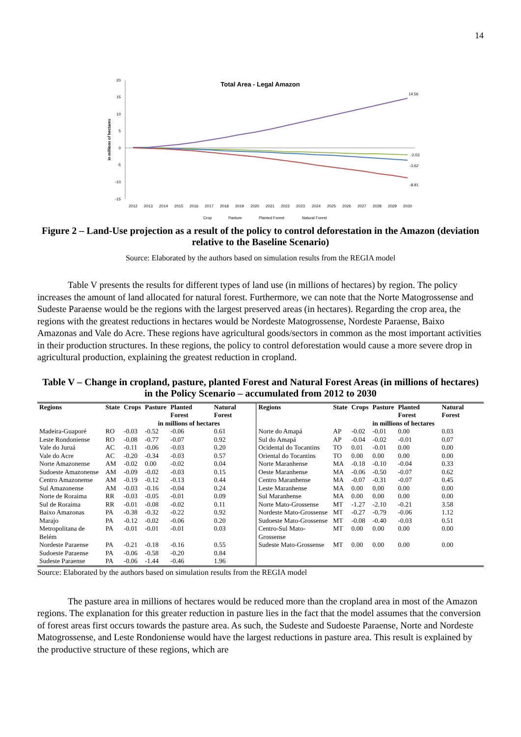14
Total Area - Legal Amazon
20
15
10
5
0
-5
-10
-15
in millions of hectares
14.56
-2.03
-3.62
-8.91
2012
2013
2014
2015
2016
2017
2018
2019
2020
2021
2022
2023
2024
2025
2026
2027
2028
2029
2030
Crop
Pasture
Planted Forest
Natural Forest
Figure 2 – Land-Use projection as a result of the policy to control deforestation in the Amazon (deviation relative to the Baseline Scenario)
Source: Elaborated by the authors based on simulation results from the REGIA model
Table V presents the results for different types of land use (in millions of hectares) by region. The policy increases the amount of land allocated for natural forest. Furthermore, we can note that the Norte Matogrossense and Sudeste Paraense would be the regions with the largest preserved areas (in hectares). Regarding the crop area, the regions with the greatest reductions in hectares would be Nordeste Matogrossense, Nordeste Paraense, Baixo Amazonas and Vale do Acre. These regions have agricultural goods/sectors in common as the most important activities in their production structures. In these regions, the policy to control deforestation would cause a more severe drop in agricultural production, explaining the greatest reduction in cropland.
Table V – Change in cropland, pasture, planted Forest and Natural Forest Areas (in millions of hectares) in the Policy Scenario – accumulated from 2012 to 2030
| Regions | State | Crops | Pasture | Planted Forest | Natural Forest | Regions | State | Crops | Pasture | Planted Forest | Natural Forest |
| --- | --- | --- | --- | --- | --- | --- | --- | --- | --- | --- | --- |
| | | in millions of hectares | | | | | | | in millions of hectares | | |
| Madeira-Guaporé | RO | -0.03 | -0.52 | -0.06 | 0.61 | Norte do Amapá | AP | -0.02 | -0.01 | 0.00 | 0.03 |
| Leste Rondoniense | RO | -0.08 | -0.77 | -0.07 | 0.92 | Sul do Amapá | AP | -0.04 | -0.02 | -0.01 | 0.07 |
| Vale do Juruá | AC | -0.11 | -0.06 | -0.03 | 0.20 | Ocidental do Tocantins | TO | 0.01 | -0.01 | 0.00 | 0.00 |
| Vale do Acre | AC | -0.20 | -0.34 | -0.03 | 0.57 | Oriental do Tocantins | TO | 0.00 | 0.00 | 0.00 | 0.00 |
| Norte Amazonense | AM | -0.02 | 0.00 | -0.02 | 0.04 | Norte Maranhense | MA | -0.18 | -0.10 | -0.04 | 0.33 |
| Sudoeste Amazonense | AM | -0.09 | -0.02 | -0.03 | 0.15 | Oeste Maranhense | MA | -0.06 | -0.50 | -0.07 | 0.62 |
| Centro Amazonense | AM | -0.19 | -0.12 | -0.13 | 0.44 | Centro Maranhense | MA | -0.07 | -0.31 | -0.07 | 0.45 |
| Sul Amazonense | AM | -0.03 | -0.16 | -0.04 | 0.24 | Leste Maranhense | MA | 0.00 | 0.00 | 0.00 | 0.00 |
| Norte de Roraima | RR | -0.03 | -0.05 | -0.01 | 0.09 | Sul Maranhense | MA | 0.00 | 0.00 | 0.00 | 0.00 |
| Sul de Roraima | RR | -0.01 | -0.08 | -0.02 | 0.11 | Norte Mato-Grossense | MT | -1.27 | -2.10 | -0.21 | 3.58 |
| Baixo Amazonas | PA | -0.38 | -0.32 | -0.22 | 0.92 | Nordeste Mato-Grossense | MT | -0.27 | -0.79 | -0.06 | 1.12 |
| Marajo | PA | -0.12 | -0.02 | -0.06 | 0.20 | Sudoeste Mato-Grossense | MT | -0.08 | -0.40 | -0.03 | 0.51 |
| Metropolitana de Belém | PA | -0.01 | -0.01 | -0.01 | 0.03 | Centro-Sul Mato-Grossense | MT | 0.00 | 0.00 | 0.00 | 0.00 |
| Nordeste Paraense | PA | -0.21 | -0.18 | -0.16 | 0.55 | Sudeste Mato-Grossense | MT | 0.00 | 0.00 | 0.00 | 0.00 |
| Sudoeste Paraense | PA | -0.06 | -0.58 | -0.20 | 0.84 | | | | | | |
| Sudeste Paraense | PA | -0.06 | -1.44 | -0.46 | 1.96 | | | | | | |
Source: Elaborated by the authors based on simulation results from the REGIA model
The pasture area in millions of hectares would be reduced more than the cropland area in most of the Amazon regions. The explanation for this greater reduction in pasture lies in the fact that the model assumes that the conversion of forest areas first occurs towards the pasture area. As such, the Sudeste and Sudoeste Paraense, Norte and Nordeste Matogrossense, and Leste Rondoniense would have the largest reductions in pasture area. This result is explained by the productive structure of these regions, which are